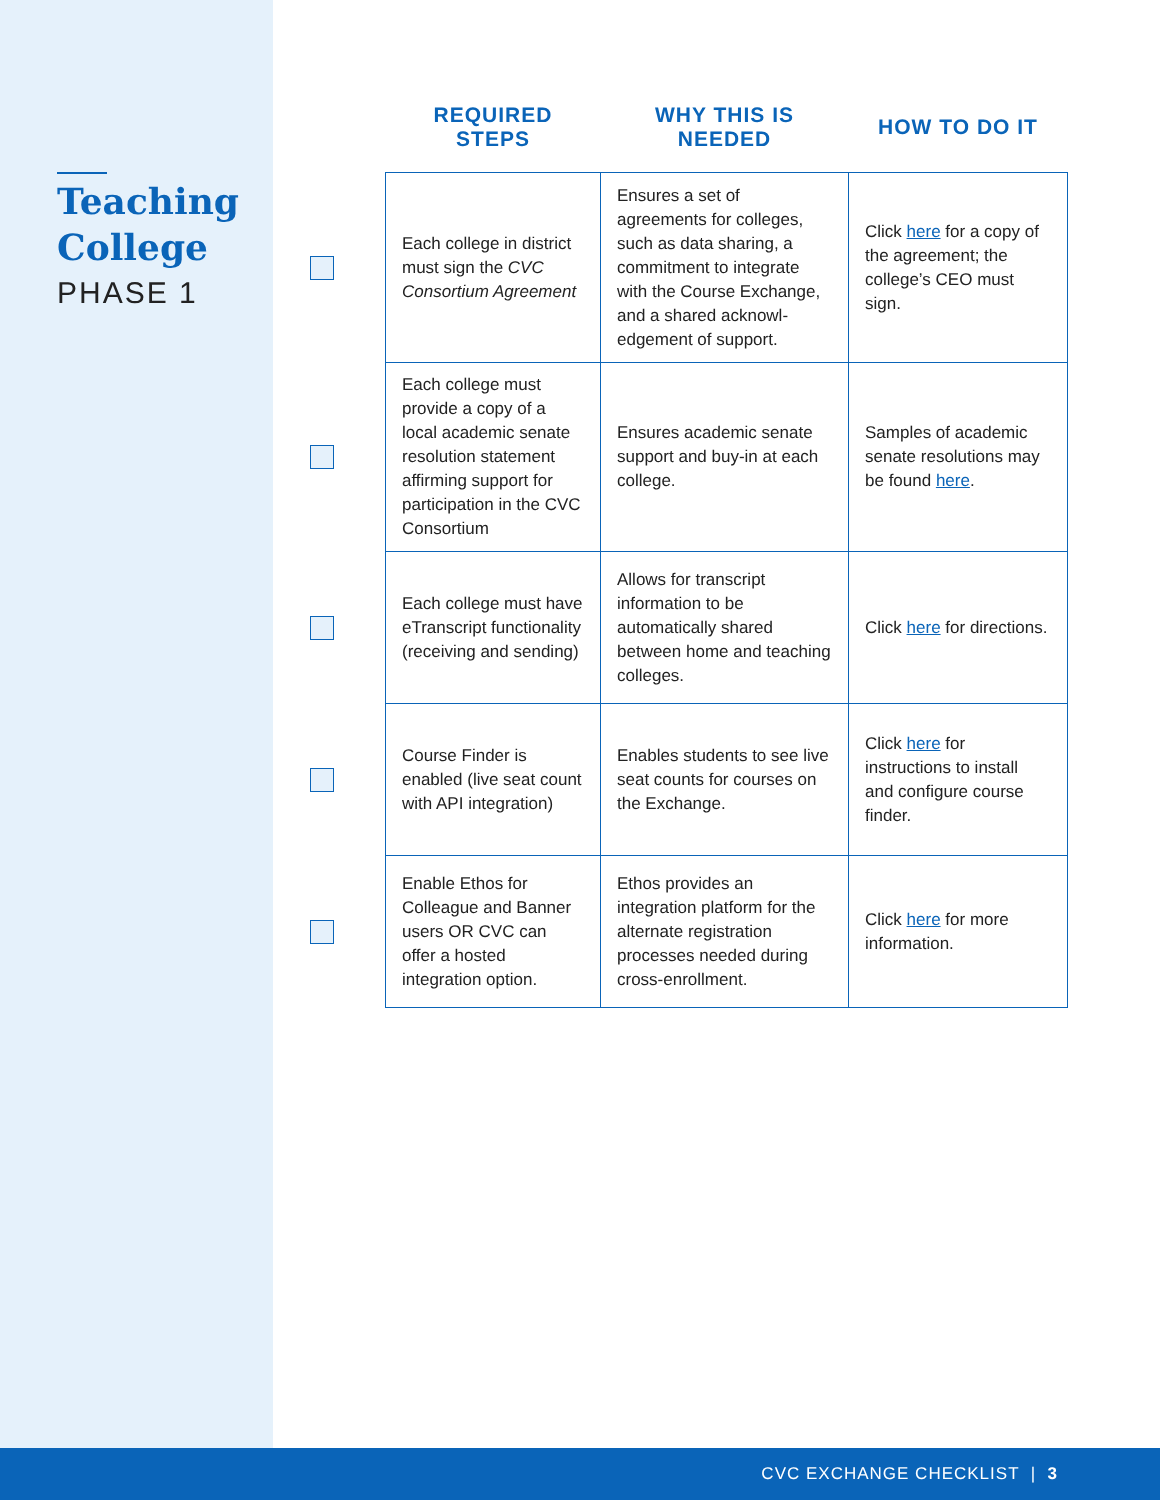Teaching
College
PHASE 1
| | REQUIRED STEPS | WHY THIS IS NEEDED | HOW TO DO IT |
| --- | --- | --- | --- |
| | Each college in district must sign the CVC Consortium Agreement | Ensures a set of agreements for colleges, such as data sharing, a commitment to integrate with the Course Exchange, and a shared acknowl-edgement of support. | Click here for a copy of the agreement; the college’s CEO must sign. |
| | Each college must provide a copy of a local academic senate resolution statement affirming support for participation in the CVC Consortium | Ensures academic senate support and buy-in at each college. | Samples of academic senate resolutions may be found here . |
| | Each college must have eTranscript functionality (receiving and sending) | Allows for transcript information to be automatically shared between home and teaching colleges. | Click here for directions. |
| | Course Finder is enabled (live seat count with API integration) | Enables students to see live seat counts for courses on the Exchange. | Click here for instructions to install and configure course finder. |
| | Enable Ethos for Colleague and Banner users OR CVC can offer a hosted integration option. | Ethos provides an integration platform for the alternate registration processes needed during cross-enrollment. | Click here for more information. |
CVC EXCHANGE CHECKLIST | 3